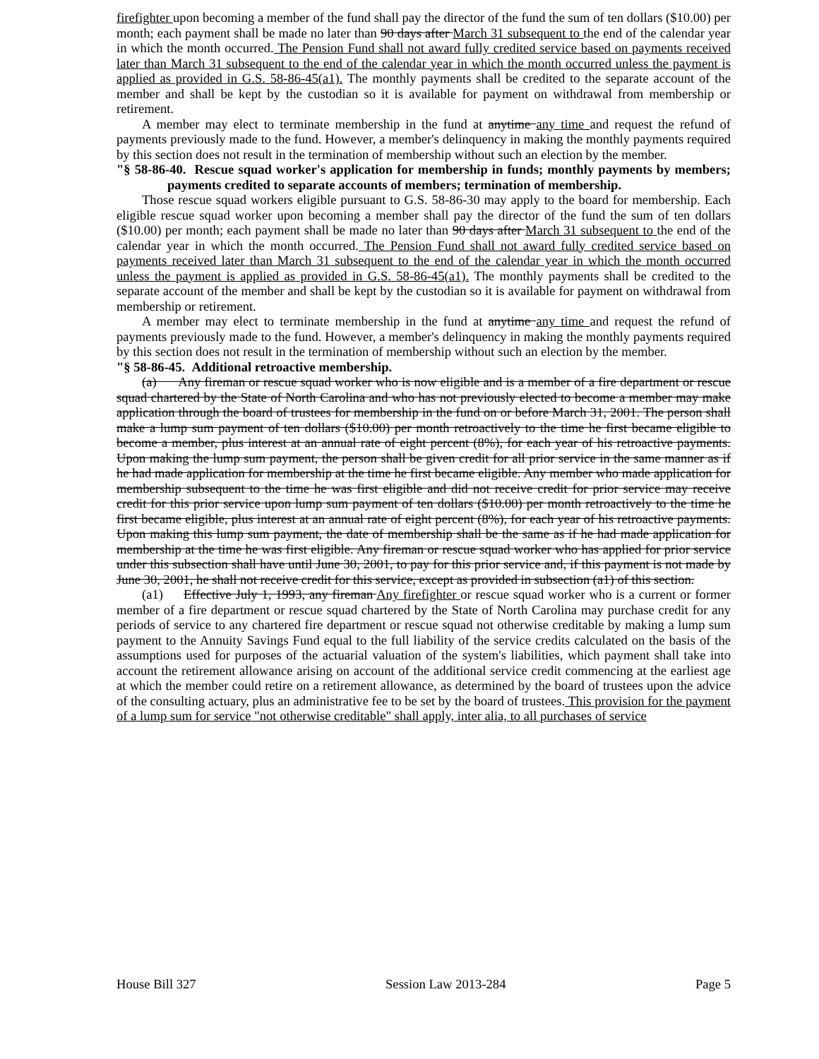firefighter upon becoming a member of the fund shall pay the director of the fund the sum of ten dollars ($10.00) per month; each payment shall be made no later than 90 days after March 31 subsequent to the end of the calendar year in which the month occurred. The Pension Fund shall not award fully credited service based on payments received later than March 31 subsequent to the end of the calendar year in which the month occurred unless the payment is applied as provided in G.S. 58-86-45(a1). The monthly payments shall be credited to the separate account of the member and shall be kept by the custodian so it is available for payment on withdrawal from membership or retirement.
A member may elect to terminate membership in the fund at anytime any time and request the refund of payments previously made to the fund. However, a member's delinquency in making the monthly payments required by this section does not result in the termination of membership without such an election by the member.
"§ 58-86-40. Rescue squad worker's application for membership in funds; monthly payments by members; payments credited to separate accounts of members; termination of membership.
Those rescue squad workers eligible pursuant to G.S. 58-86-30 may apply to the board for membership. Each eligible rescue squad worker upon becoming a member shall pay the director of the fund the sum of ten dollars ($10.00) per month; each payment shall be made no later than 90 days after March 31 subsequent to the end of the calendar year in which the month occurred. The Pension Fund shall not award fully credited service based on payments received later than March 31 subsequent to the end of the calendar year in which the month occurred unless the payment is applied as provided in G.S. 58-86-45(a1). The monthly payments shall be credited to the separate account of the member and shall be kept by the custodian so it is available for payment on withdrawal from membership or retirement.
A member may elect to terminate membership in the fund at anytime any time and request the refund of payments previously made to the fund. However, a member's delinquency in making the monthly payments required by this section does not result in the termination of membership without such an election by the member.
"§ 58-86-45. Additional retroactive membership.
(a) Any fireman or rescue squad worker who is now eligible and is a member of a fire department or rescue squad chartered by the State of North Carolina and who has not previously elected to become a member may make application through the board of trustees for membership in the fund on or before March 31, 2001. The person shall make a lump sum payment of ten dollars ($10.00) per month retroactively to the time he first became eligible to become a member, plus interest at an annual rate of eight percent (8%), for each year of his retroactive payments. Upon making the lump sum payment, the person shall be given credit for all prior service in the same manner as if he had made application for membership at the time he first became eligible. Any member who made application for membership subsequent to the time he was first eligible and did not receive credit for prior service may receive credit for this prior service upon lump sum payment of ten dollars ($10.00) per month retroactively to the time he first became eligible, plus interest at an annual rate of eight percent (8%), for each year of his retroactive payments. Upon making this lump sum payment, the date of membership shall be the same as if he had made application for membership at the time he was first eligible. Any fireman or rescue squad worker who has applied for prior service under this subsection shall have until June 30, 2001, to pay for this prior service and, if this payment is not made by June 30, 2001, he shall not receive credit for this service, except as provided in subsection (a1) of this section.
(a1) Effective July 1, 1993, any fireman Any firefighter or rescue squad worker who is a current or former member of a fire department or rescue squad chartered by the State of North Carolina may purchase credit for any periods of service to any chartered fire department or rescue squad not otherwise creditable by making a lump sum payment to the Annuity Savings Fund equal to the full liability of the service credits calculated on the basis of the assumptions used for purposes of the actuarial valuation of the system's liabilities, which payment shall take into account the retirement allowance arising on account of the additional service credit commencing at the earliest age at which the member could retire on a retirement allowance, as determined by the board of trustees upon the advice of the consulting actuary, plus an administrative fee to be set by the board of trustees. This provision for the payment of a lump sum for service "not otherwise creditable" shall apply, inter alia, to all purchases of service
House Bill 327 Session Law 2013-284 Page 5